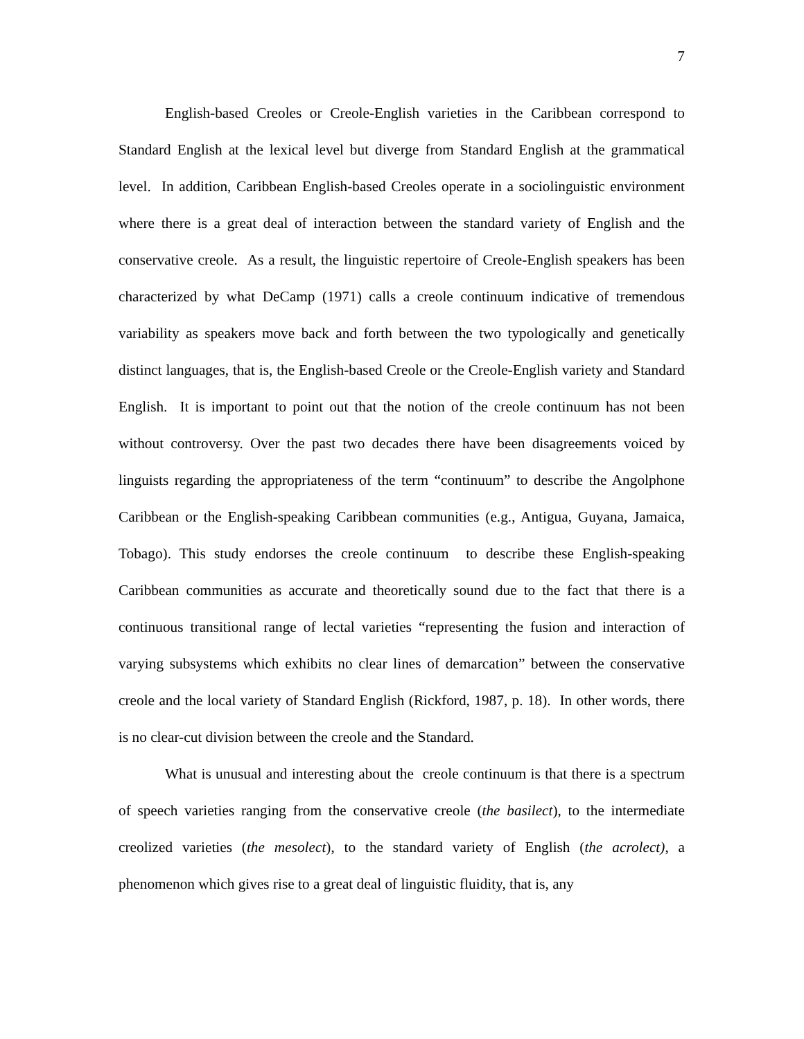7
English-based Creoles or Creole-English varieties in the Caribbean correspond to Standard English at the lexical level but diverge from Standard English at the grammatical level. In addition, Caribbean English-based Creoles operate in a sociolinguistic environment where there is a great deal of interaction between the standard variety of English and the conservative creole. As a result, the linguistic repertoire of Creole-English speakers has been characterized by what DeCamp (1971) calls a creole continuum indicative of tremendous variability as speakers move back and forth between the two typologically and genetically distinct languages, that is, the English-based Creole or the Creole-English variety and Standard English. It is important to point out that the notion of the creole continuum has not been without controversy. Over the past two decades there have been disagreements voiced by linguists regarding the appropriateness of the term “continuum” to describe the Angolphone Caribbean or the English-speaking Caribbean communities (e.g., Antigua, Guyana, Jamaica, Tobago). This study endorses the creole continuum to describe these English-speaking Caribbean communities as accurate and theoretically sound due to the fact that there is a continuous transitional range of lectal varieties “representing the fusion and interaction of varying subsystems which exhibits no clear lines of demarcation” between the conservative creole and the local variety of Standard English (Rickford, 1987, p. 18). In other words, there is no clear-cut division between the creole and the Standard.
What is unusual and interesting about the creole continuum is that there is a spectrum of speech varieties ranging from the conservative creole (the basilect), to the intermediate creolized varieties (the mesolect), to the standard variety of English (the acrolect), a phenomenon which gives rise to a great deal of linguistic fluidity, that is, any